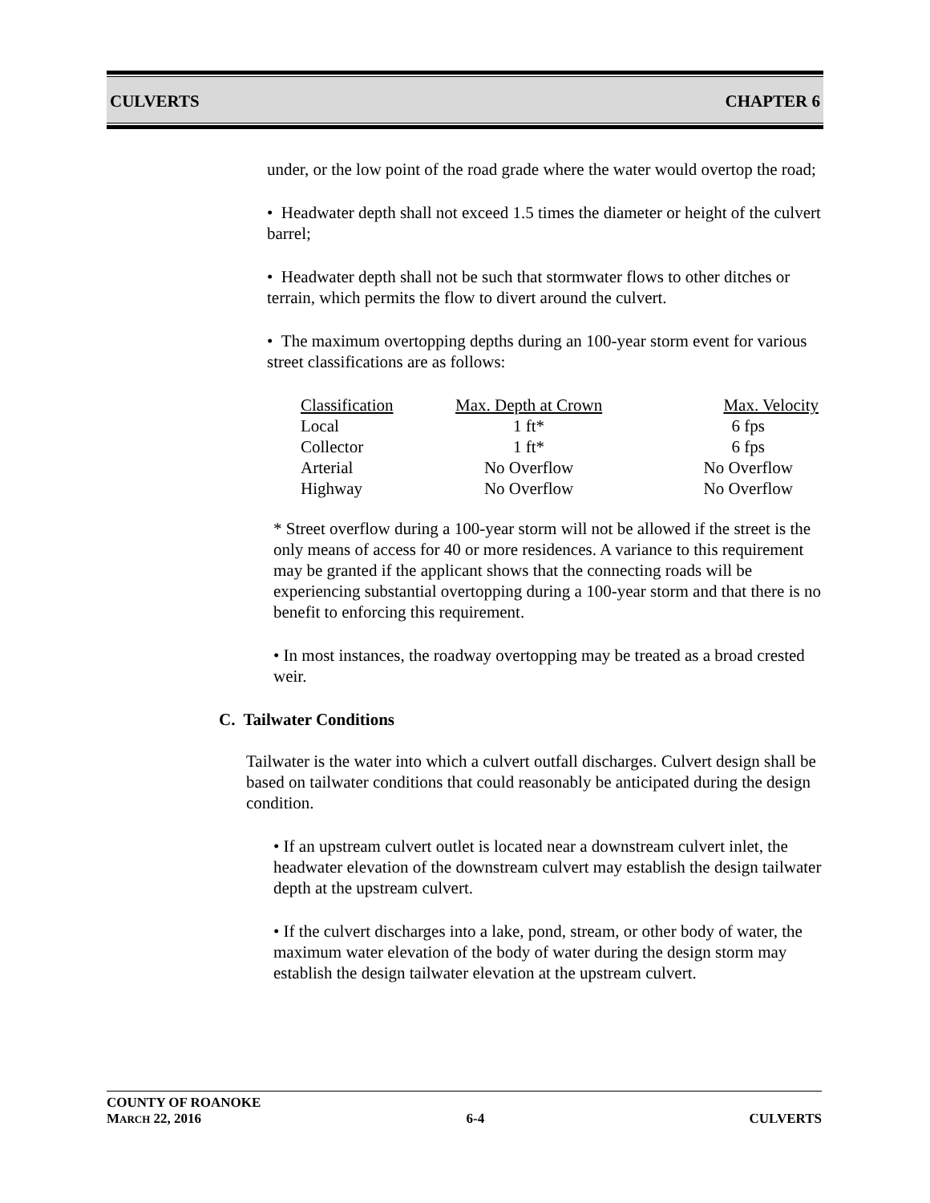CULVERTS CHAPTER 6
under, or the low point of the road grade where the water would overtop the road;
• Headwater depth shall not exceed 1.5 times the diameter or height of the culvert barrel;
• Headwater depth shall not be such that stormwater flows to other ditches or terrain, which permits the flow to divert around the culvert.
• The maximum overtopping depths during an 100-year storm event for various street classifications are as follows:
| Classification | Max. Depth at Crown | Max. Velocity |
| --- | --- | --- |
| Local | 1 ft* | 6 fps |
| Collector | 1 ft* | 6 fps |
| Arterial | No Overflow | No Overflow |
| Highway | No Overflow | No Overflow |
* Street overflow during a 100-year storm will not be allowed if the street is the only means of access for 40 or more residences. A variance to this requirement may be granted if the applicant shows that the connecting roads will be experiencing substantial overtopping during a 100-year storm and that there is no benefit to enforcing this requirement.
• In most instances, the roadway overtopping may be treated as a broad crested weir.
C. Tailwater Conditions
Tailwater is the water into which a culvert outfall discharges. Culvert design shall be based on tailwater conditions that could reasonably be anticipated during the design condition.
• If an upstream culvert outlet is located near a downstream culvert inlet, the headwater elevation of the downstream culvert may establish the design tailwater depth at the upstream culvert.
• If the culvert discharges into a lake, pond, stream, or other body of water, the maximum water elevation of the body of water during the design storm may establish the design tailwater elevation at the upstream culvert.
COUNTY OF ROANOKE
MARCH 22, 2016 6-4 CULVERTS